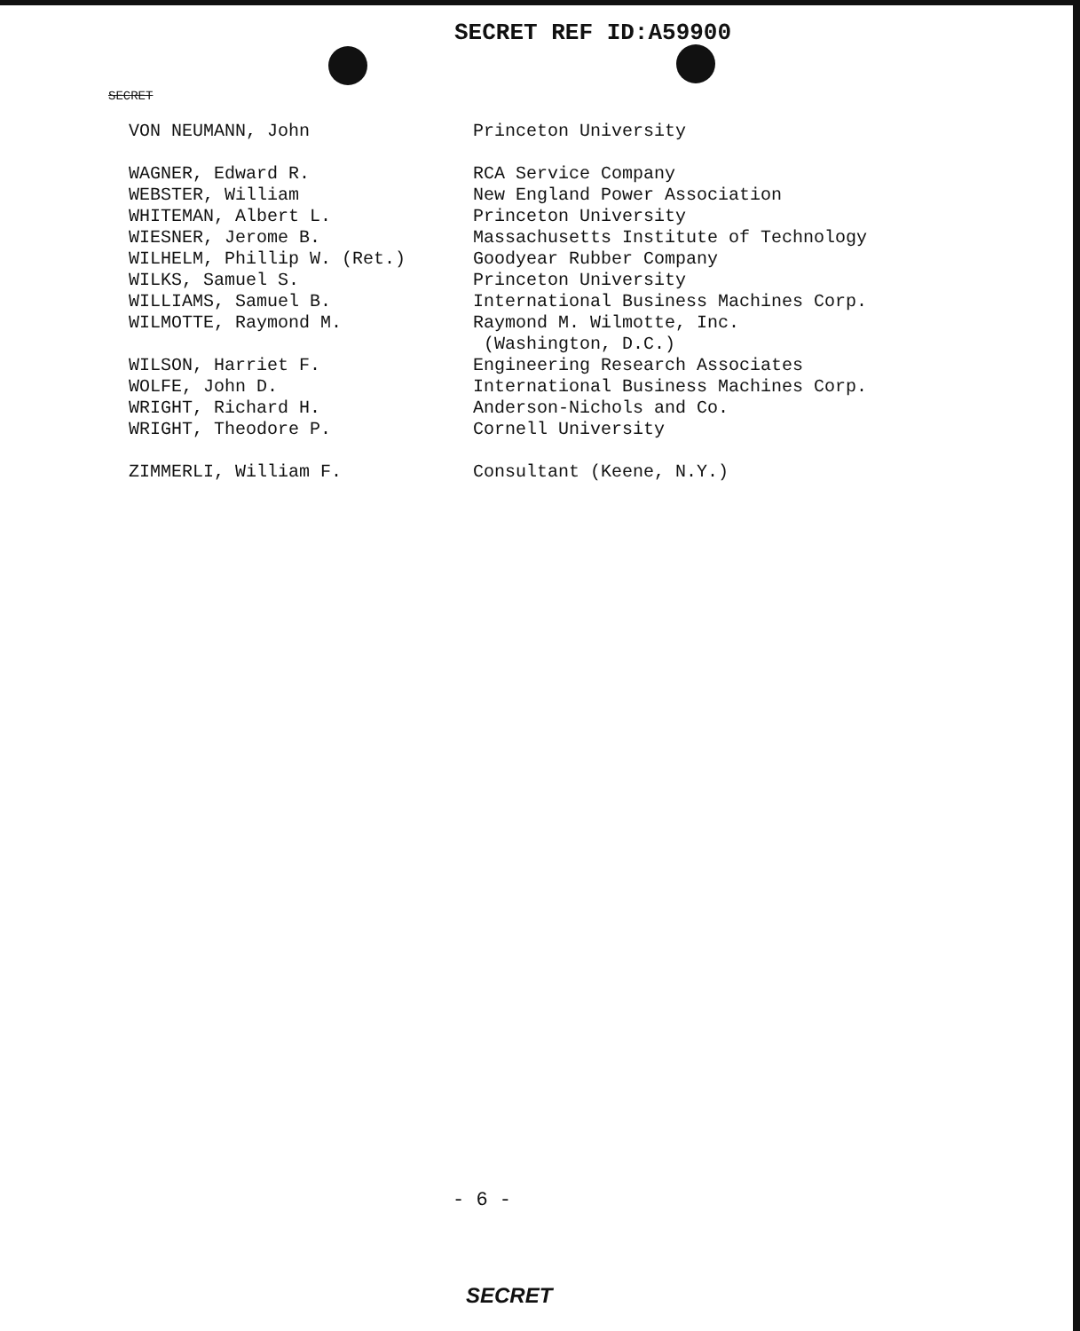SECRET REF ID:A59900
SECRET
| VON NEUMANN, John | Princeton University |
| WAGNER, Edward R. | RCA Service Company |
| WEBSTER, William | New England Power Association |
| WHITEMAN, Albert L. | Princeton University |
| WIESNER, Jerome B. | Massachusetts Institute of Technology |
| WILHELM, Phillip W. (Ret.) | Goodyear Rubber Company |
| WILKS, Samuel S. | Princeton University |
| WILLIAMS, Samuel B. | International Business Machines Corp. |
| WILMOTTE, Raymond M. | Raymond M. Wilmotte, Inc. (Washington, D.C.) |
| WILSON, Harriet F. | Engineering Research Associates |
| WOLFE, John D. | International Business Machines Corp. |
| WRIGHT, Richard H. | Anderson-Nichols and Co. |
| WRIGHT, Theodore P. | Cornell University |
| ZIMMERLI, William F. | Consultant (Keene, N.Y.) |
- 6 -
SECRET